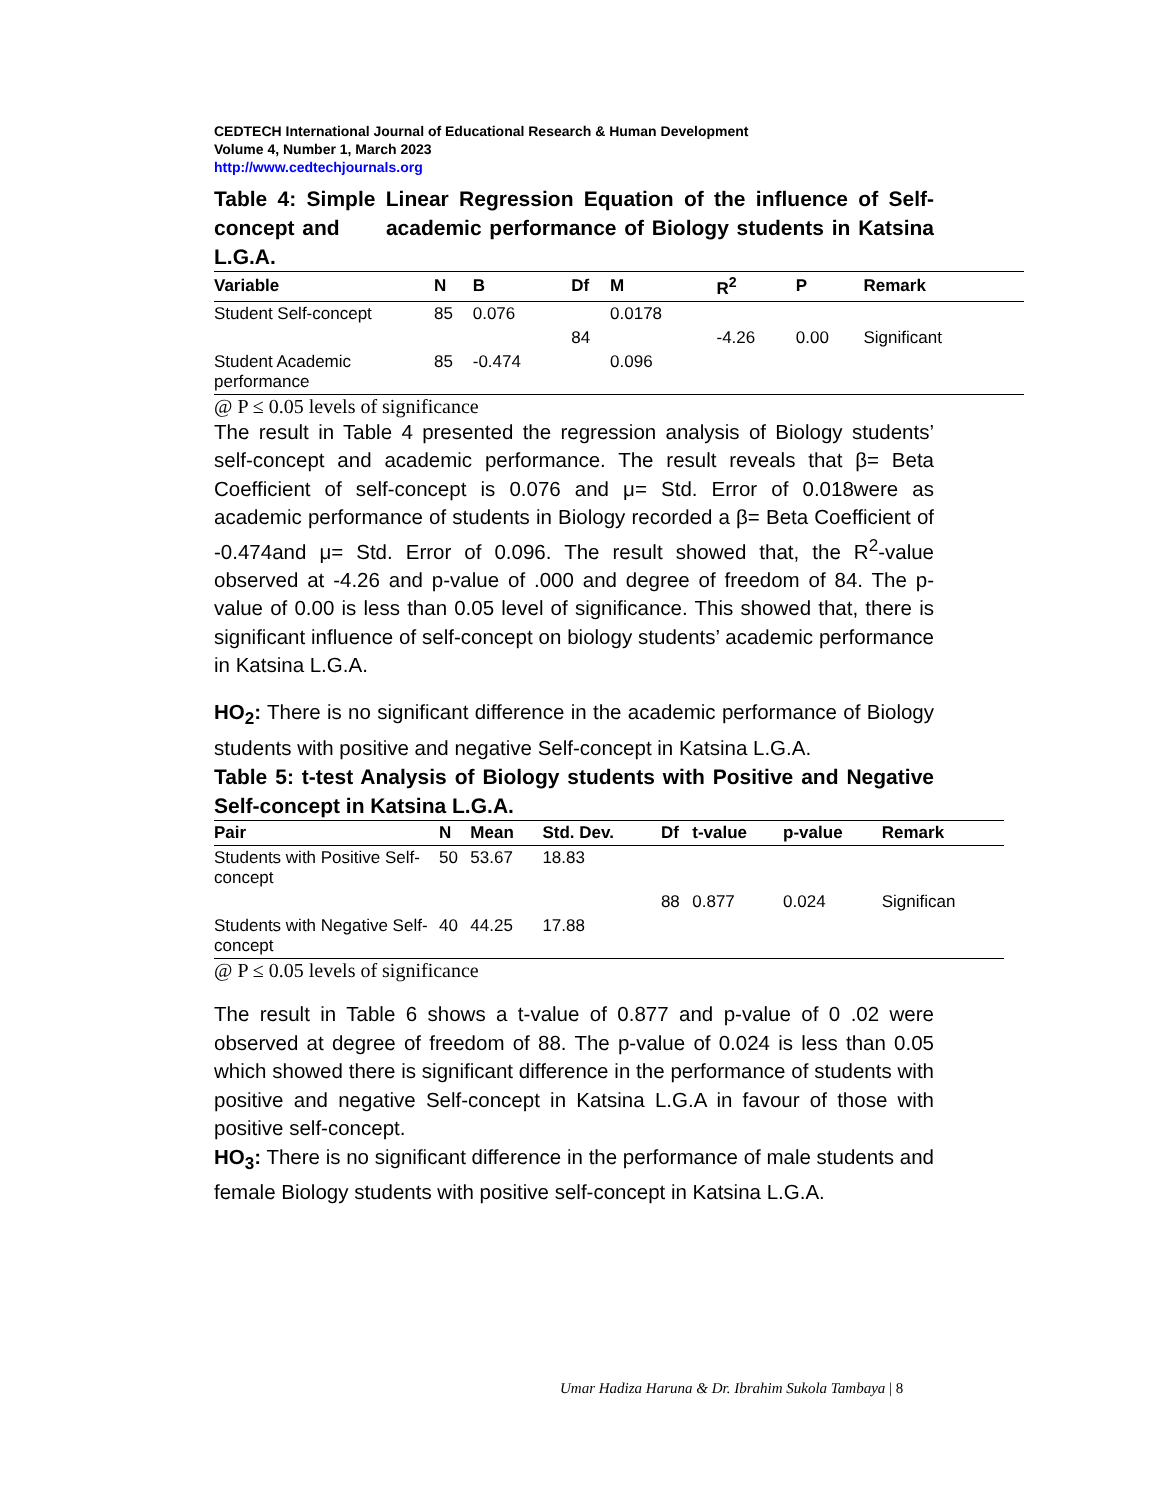CEDTECH International Journal of Educational Research & Human Development
Volume 4, Number 1, March 2023
http://www.cedtechjournals.org
Table 4: Simple Linear Regression Equation of the influence of Self-concept and academic performance of Biology students in Katsina L.G.A.
| Variable | N | B | Df | M | R<sup>2</sup> | P | Remark |
| --- | --- | --- | --- | --- | --- | --- | --- |
| Student Self-concept | 85 | 0.076 | | 0.0178 | | | |
| | | | 84 | | -4.26 | 0.00 | Significant |
| Student Academic performance | 85 | -0.474 | | 0.096 | | | |
@ P ≤ 0.05 levels of significance
The result in Table 4 presented the regression analysis of Biology students’ self-concept and academic performance. The result reveals that β= Beta Coefficient of self-concept is 0.076 and μ= Std. Error of 0.018were as academic performance of students in Biology recorded a β= Beta Coefficient of -0.474and μ= Std. Error of 0.096. The result showed that, the R<sup>2</sup>-value observed at -4.26 and p-value of .000 and degree of freedom of 84. The p-value of 0.00 is less than 0.05 level of significance. This showed that, there is significant influence of self-concept on biology students’ academic performance in Katsina L.G.A.
HO<sub>2</sub>: There is no significant difference in the academic performance of Biology students with positive and negative Self-concept in Katsina L.G.A.
Table 5: t-test Analysis of Biology students with Positive and Negative Self-concept in Katsina L.G.A.
| Pair | N | Mean | Std. Dev. | Df | t-value | p-value | Remark |
| --- | --- | --- | --- | --- | --- | --- | --- |
| Students with Positive Self-concept | 50 | 53.67 | 18.83 | | | | |
| | | | | 88 | 0.877 | 0.024 | Significan |
| Students with Negative Self-concept | 40 | 44.25 | 17.88 | | | | |
@ P ≤ 0.05 levels of significance
The result in Table 6 shows a t-value of 0.877 and p-value of 0 .02 were observed at degree of freedom of 88. The p-value of 0.024 is less than 0.05 which showed there is significant difference in the performance of students with positive and negative Self-concept in Katsina L.G.A in favour of those with positive self-concept.
HO<sub>3</sub>: There is no significant difference in the performance of male students and female Biology students with positive self-concept in Katsina L.G.A.
Umar Hadiza Haruna & Dr. Ibrahim Sukola Tambaya | 8